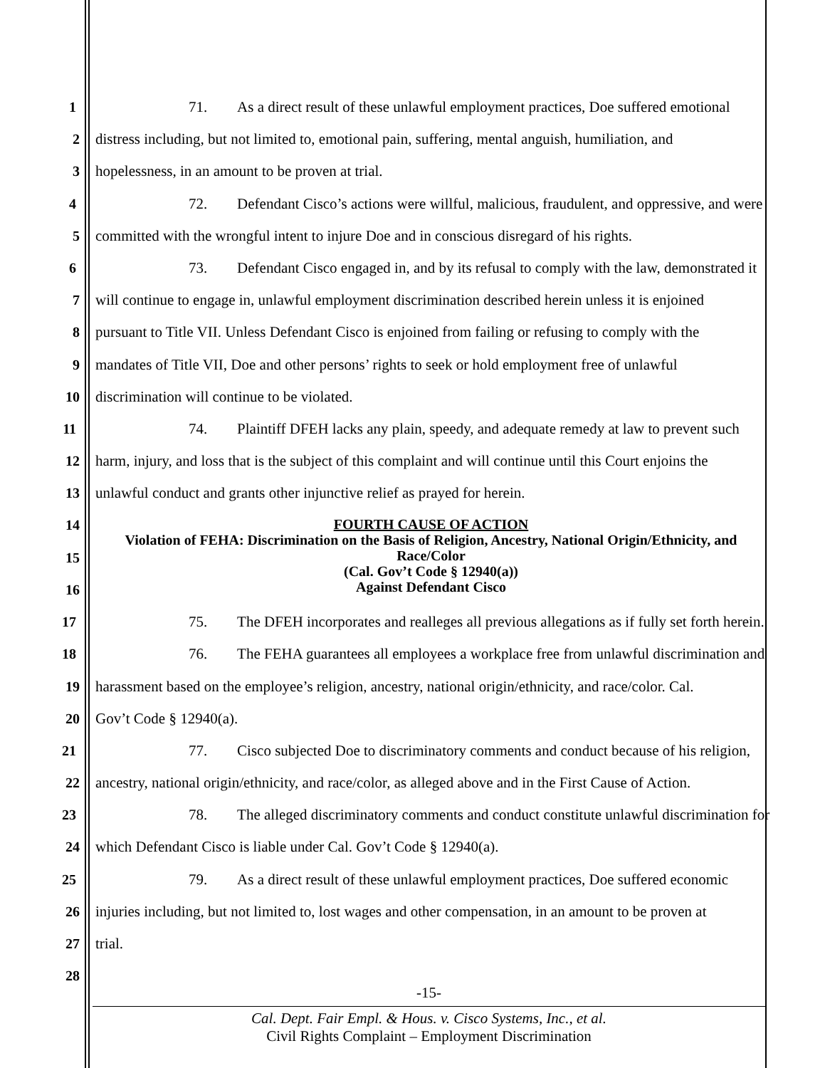1 71. As a direct result of these unlawful employment practices, Doe suffered emotional
2 distress including, but not limited to, emotional pain, suffering, mental anguish, humiliation, and
3 hopelessness, in an amount to be proven at trial.
4 72. Defendant Cisco’s actions were willful, malicious, fraudulent, and oppressive, and were
5 committed with the wrongful intent to injure Doe and in conscious disregard of his rights.
6 73. Defendant Cisco engaged in, and by its refusal to comply with the law, demonstrated it
7 will continue to engage in, unlawful employment discrimination described herein unless it is enjoined
8 pursuant to Title VII. Unless Defendant Cisco is enjoined from failing or refusing to comply with the
9 mandates of Title VII, Doe and other persons’ rights to seek or hold employment free of unlawful
10 discrimination will continue to be violated.
11 74. Plaintiff DFEH lacks any plain, speedy, and adequate remedy at law to prevent such
12 harm, injury, and loss that is the subject of this complaint and will continue until this Court enjoins the
13 unlawful conduct and grants other injunctive relief as prayed for herein.
14
15
16
FOURTH CAUSE OF ACTION
Violation of FEHA: Discrimination on the Basis of Religion, Ancestry, National Origin/Ethnicity, and Race/Color
(Cal. Gov’t Code § 12940(a))
Against Defendant Cisco
17 75. The DFEH incorporates and realleges all previous allegations as if fully set forth herein.
18 76. The FEHA guarantees all employees a workplace free from unlawful discrimination and
19 harassment based on the employee’s religion, ancestry, national origin/ethnicity, and race/color. Cal.
20 Gov’t Code § 12940(a).
21 77. Cisco subjected Doe to discriminatory comments and conduct because of his religion,
22 ancestry, national origin/ethnicity, and race/color, as alleged above and in the First Cause of Action.
23 78. The alleged discriminatory comments and conduct constitute unlawful discrimination for
24 which Defendant Cisco is liable under Cal. Gov’t Code § 12940(a).
25 79. As a direct result of these unlawful employment practices, Doe suffered economic
26 injuries including, but not limited to, lost wages and other compensation, in an amount to be proven at
27 trial.
28
-15-
Cal. Dept. Fair Empl. & Hous. v. Cisco Systems, Inc., et al.
Civil Rights Complaint – Employment Discrimination